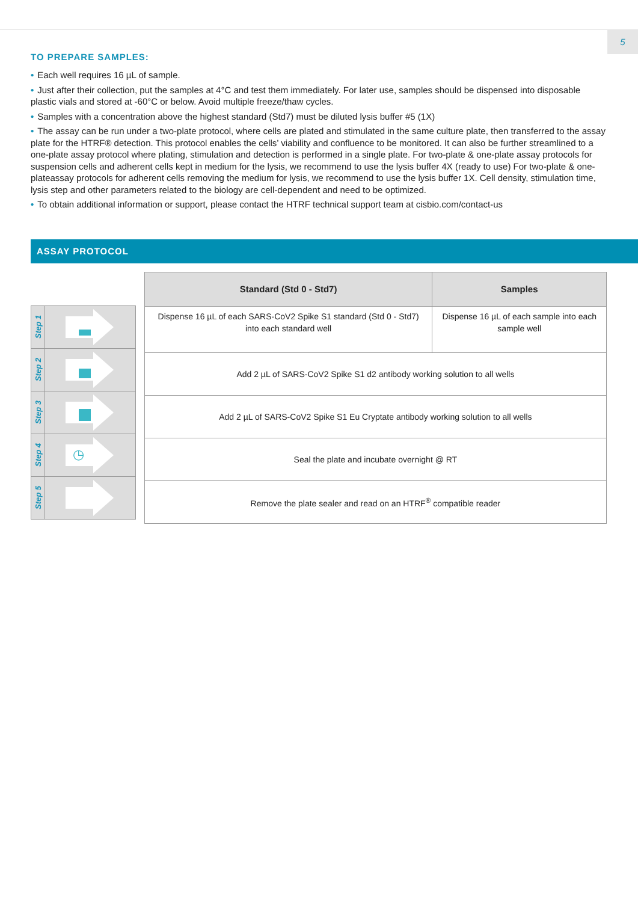5
TO PREPARE SAMPLES:
• Each well requires 16 µL of sample.
• Just after their collection, put the samples at 4°C and test them immediately. For later use, samples should be dispensed into disposable plastic vials and stored at -60°C or below. Avoid multiple freeze/thaw cycles.
• Samples with a concentration above the highest standard (Std7) must be diluted lysis buffer #5 (1X)
• The assay can be run under a two-plate protocol, where cells are plated and stimulated in the same culture plate, then transferred to the assay plate for the HTRF® detection. This protocol enables the cells’ viability and confluence to be monitored. It can also be further streamlined to a one-plate assay protocol where plating, stimulation and detection is performed in a single plate. For two-plate & one-plate assay protocols for suspension cells and adherent cells kept in medium for the lysis, we recommend to use the lysis buffer 4X (ready to use) For two-plate & one-plateassay protocols for adherent cells removing the medium for lysis, we recommend to use the lysis buffer 1X. Cell density, stimulation time, lysis step and other parameters related to the biology are cell-dependent and need to be optimized.
• To obtain additional information or support, please contact the HTRF technical support team at cisbio.com/contact-us
ASSAY PROTOCOL
Step 1
Step 2
Step 3
Step 4
◷
Step 5
| Standard (Std 0 - Std7) | Samples |
| --- | --- |
| Dispense 16 µL of each SARS-CoV2 Spike S1 standard (Std 0 - Std7) into each standard well | Dispense 16 µL of each sample into each sample well |
| Add 2 µL of SARS-CoV2 Spike S1 d2 antibody working solution to all wells | |
| Add 2 µL of SARS-CoV2 Spike S1 Eu Cryptate antibody working solution to all wells | |
| Seal the plate and incubate overnight @ RT | |
| Remove the plate sealer and read on an HTRF<sup>®</sup> compatible reader | |